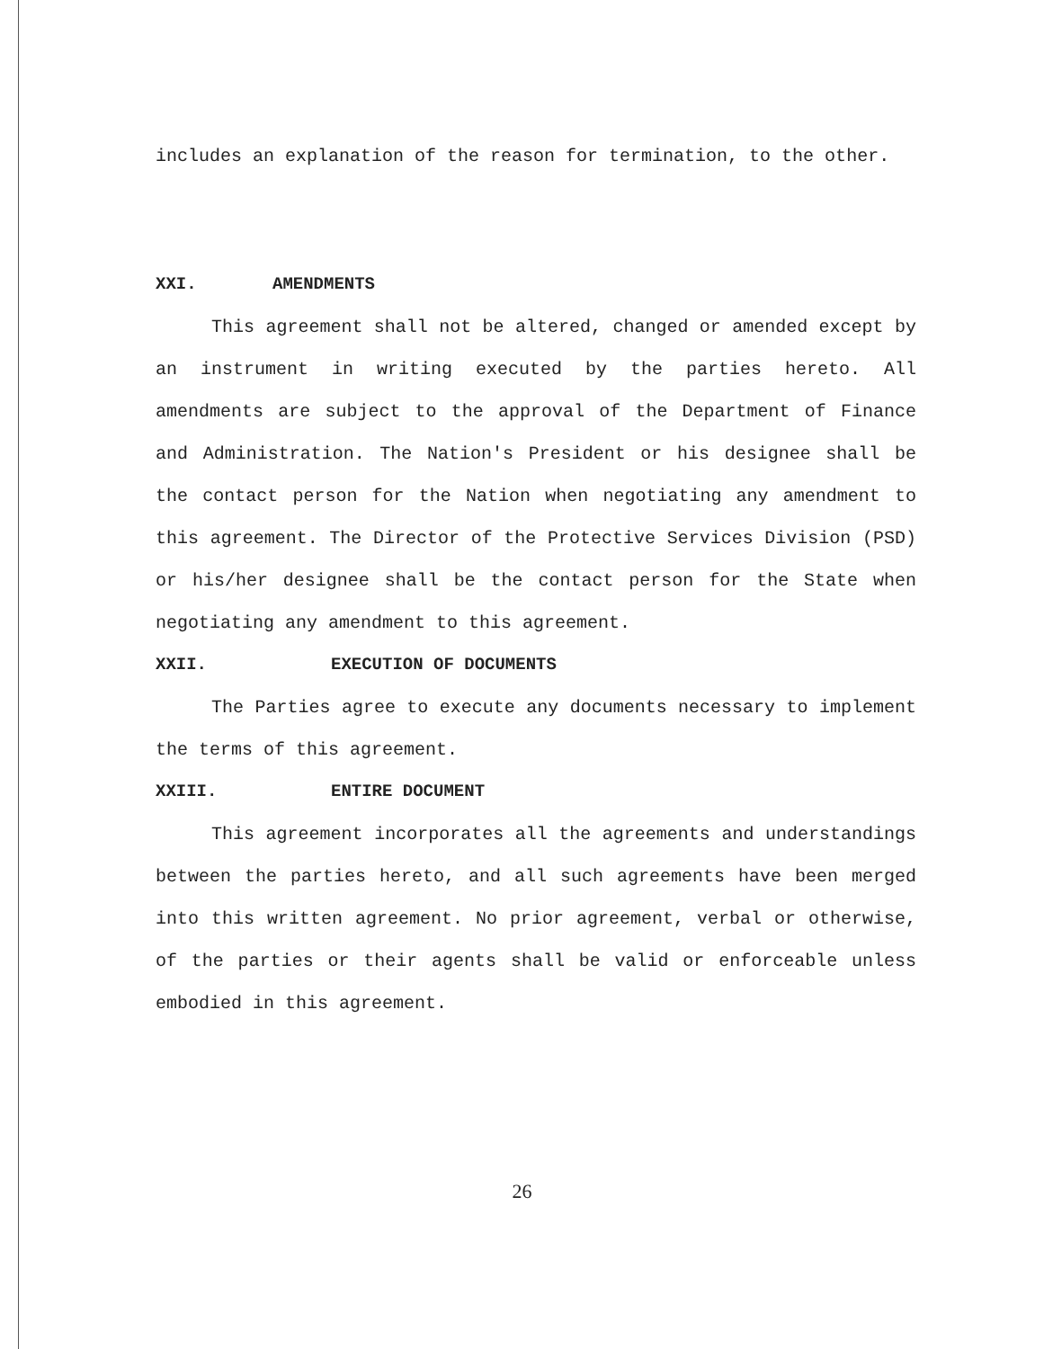includes an explanation of the reason for termination, to the other.
XXI. AMENDMENTS
This agreement shall not be altered, changed or amended except by an instrument in writing executed by the parties hereto. All amendments are subject to the approval of the Department of Finance and Administration. The Nation's President or his designee shall be the contact person for the Nation when negotiating any amendment to this agreement. The Director of the Protective Services Division (PSD) or his/her designee shall be the contact person for the State when negotiating any amendment to this agreement.
XXII. EXECUTION OF DOCUMENTS
The Parties agree to execute any documents necessary to implement the terms of this agreement.
XXIII. ENTIRE DOCUMENT
This agreement incorporates all the agreements and understandings between the parties hereto, and all such agreements have been merged into this written agreement. No prior agreement, verbal or otherwise, of the parties or their agents shall be valid or enforceable unless embodied in this agreement.
26